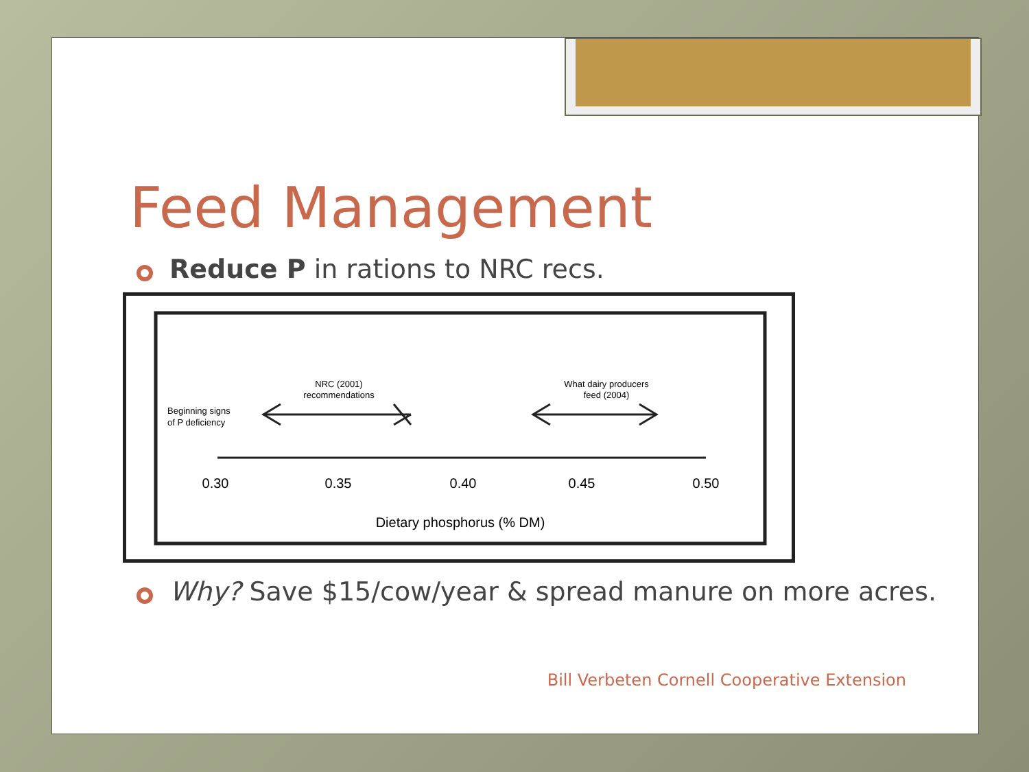Feed Management
Reduce P in rations to NRC recs.
Beginning signs
of P deficiency
NRC (2001)
recommendations
What dairy producers
feed (2004)
0.30
0.35
0.40
0.45
0.50
Dietary phosphorus (% DM)
Why? Save $15/cow/year & spread manure on more acres.
Bill Verbeten Cornell Cooperative Extension